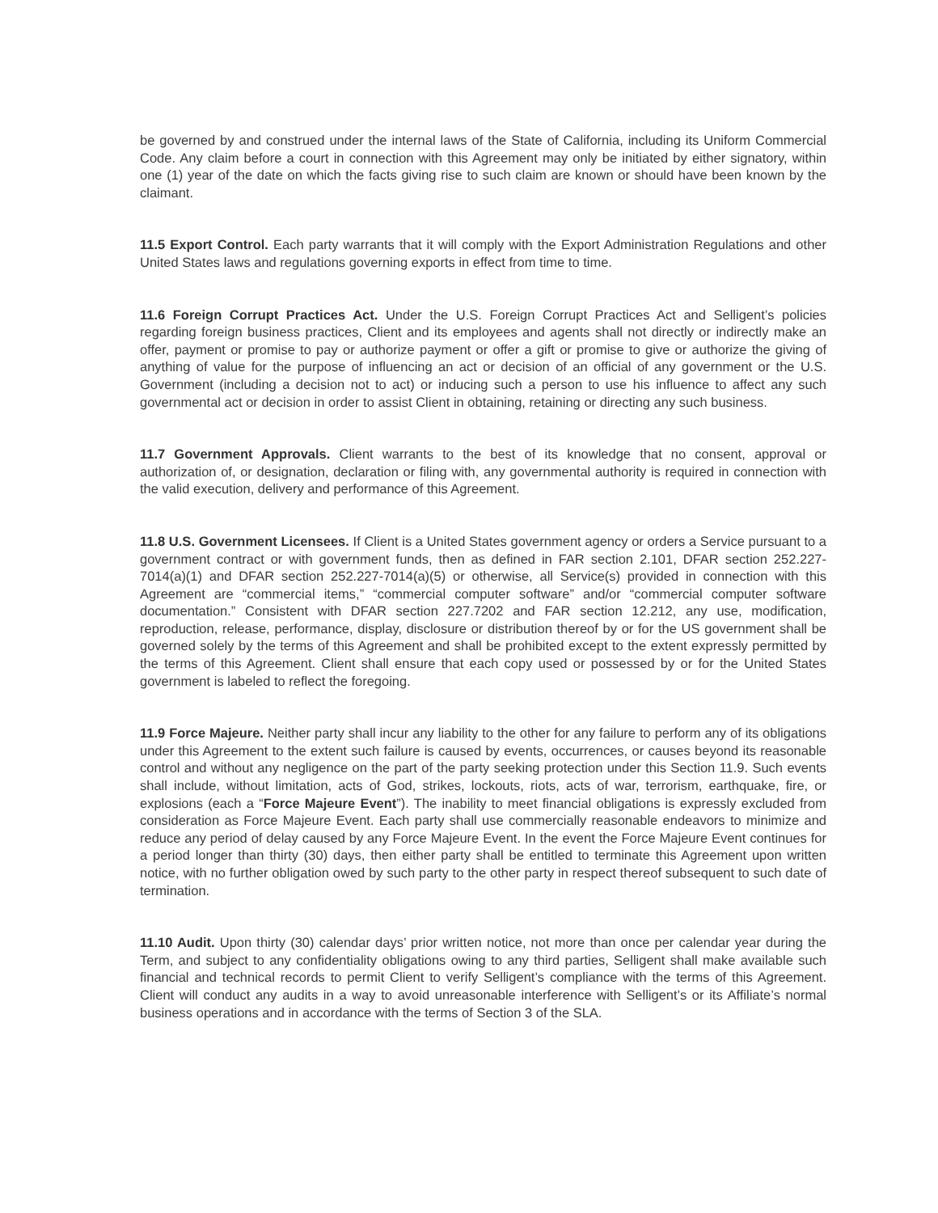be governed by and construed under the internal laws of the State of California, including its Uniform Commercial Code. Any claim before a court in connection with this Agreement may only be initiated by either signatory, within one (1) year of the date on which the facts giving rise to such claim are known or should have been known by the claimant.
11.5 Export Control. Each party warrants that it will comply with the Export Administration Regulations and other United States laws and regulations governing exports in effect from time to time.
11.6 Foreign Corrupt Practices Act. Under the U.S. Foreign Corrupt Practices Act and Selligent’s policies regarding foreign business practices, Client and its employees and agents shall not directly or indirectly make an offer, payment or promise to pay or authorize payment or offer a gift or promise to give or authorize the giving of anything of value for the purpose of influencing an act or decision of an official of any government or the U.S. Government (including a decision not to act) or inducing such a person to use his influence to affect any such governmental act or decision in order to assist Client in obtaining, retaining or directing any such business.
11.7 Government Approvals. Client warrants to the best of its knowledge that no consent, approval or authorization of, or designation, declaration or filing with, any governmental authority is required in connection with the valid execution, delivery and performance of this Agreement.
11.8 U.S. Government Licensees. If Client is a United States government agency or orders a Service pursuant to a government contract or with government funds, then as defined in FAR section 2.101, DFAR section 252.227-7014(a)(1) and DFAR section 252.227-7014(a)(5) or otherwise, all Service(s) provided in connection with this Agreement are “commercial items,” “commercial computer software” and/or “commercial computer software documentation.” Consistent with DFAR section 227.7202 and FAR section 12.212, any use, modification, reproduction, release, performance, display, disclosure or distribution thereof by or for the US government shall be governed solely by the terms of this Agreement and shall be prohibited except to the extent expressly permitted by the terms of this Agreement. Client shall ensure that each copy used or possessed by or for the United States government is labeled to reflect the foregoing.
11.9 Force Majeure. Neither party shall incur any liability to the other for any failure to perform any of its obligations under this Agreement to the extent such failure is caused by events, occurrences, or causes beyond its reasonable control and without any negligence on the part of the party seeking protection under this Section 11.9. Such events shall include, without limitation, acts of God, strikes, lockouts, riots, acts of war, terrorism, earthquake, fire, or explosions (each a “Force Majeure Event”). The inability to meet financial obligations is expressly excluded from consideration as Force Majeure Event. Each party shall use commercially reasonable endeavors to minimize and reduce any period of delay caused by any Force Majeure Event. In the event the Force Majeure Event continues for a period longer than thirty (30) days, then either party shall be entitled to terminate this Agreement upon written notice, with no further obligation owed by such party to the other party in respect thereof subsequent to such date of termination.
11.10 Audit. Upon thirty (30) calendar days’ prior written notice, not more than once per calendar year during the Term, and subject to any confidentiality obligations owing to any third parties, Selligent shall make available such financial and technical records to permit Client to verify Selligent’s compliance with the terms of this Agreement. Client will conduct any audits in a way to avoid unreasonable interference with Selligent’s or its Affiliate’s normal business operations and in accordance with the terms of Section 3 of the SLA.